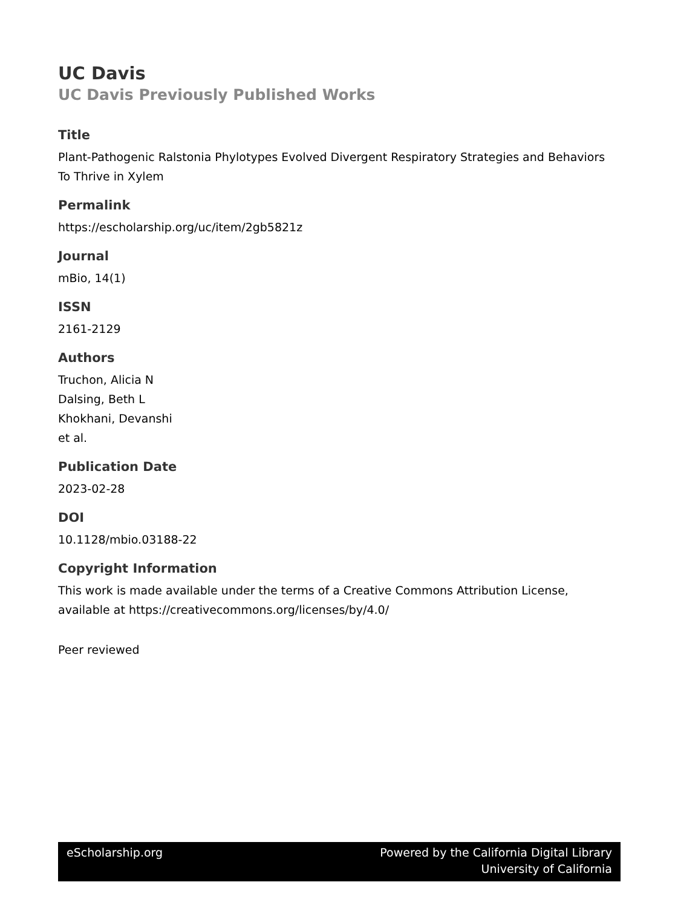UC Davis
UC Davis Previously Published Works
Title
Plant-Pathogenic Ralstonia Phylotypes Evolved Divergent Respiratory Strategies and Behaviors To Thrive in Xylem
Permalink
https://escholarship.org/uc/item/2gb5821z
Journal
mBio, 14(1)
ISSN
2161-2129
Authors
Truchon, Alicia N
Dalsing, Beth L
Khokhani, Devanshi
et al.
Publication Date
2023-02-28
DOI
10.1128/mbio.03188-22
Copyright Information
This work is made available under the terms of a Creative Commons Attribution License, available at https://creativecommons.org/licenses/by/4.0/
Peer reviewed
eScholarship.org Powered by the California Digital Library
University of California